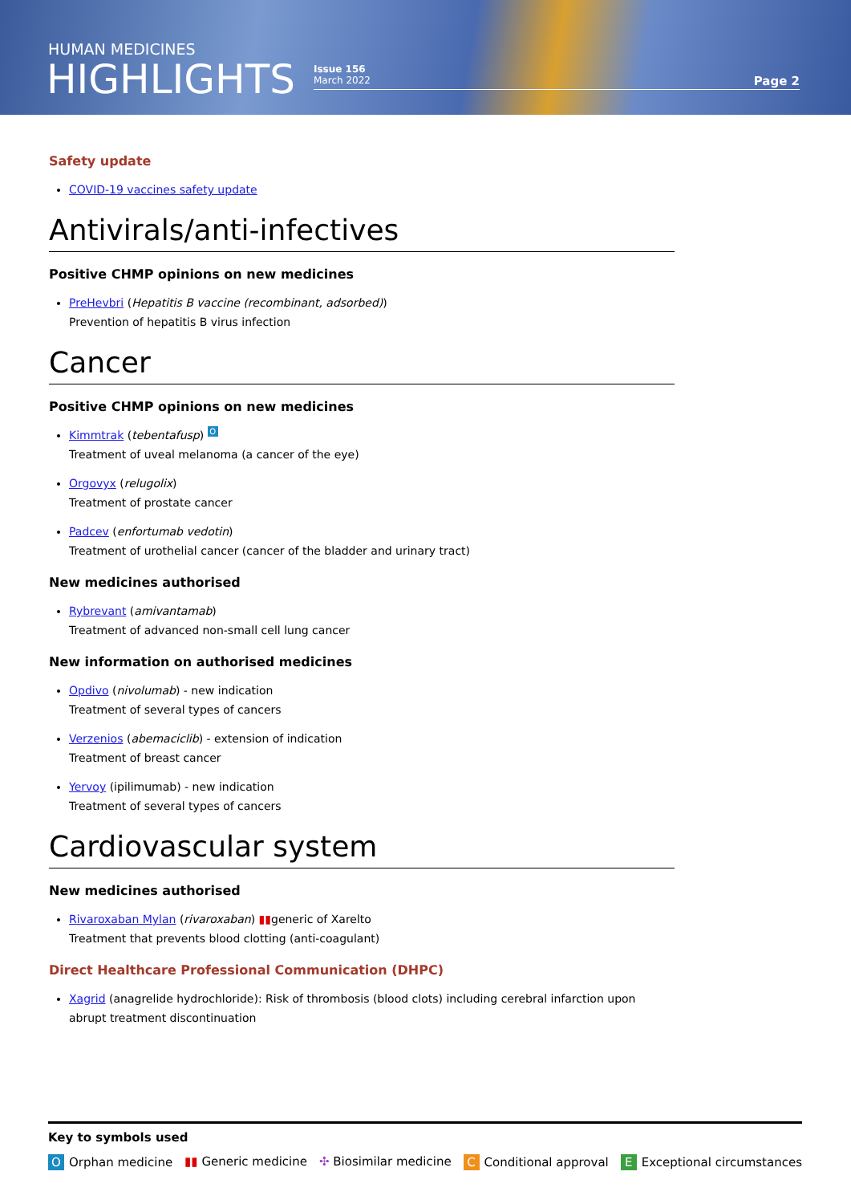HUMAN MEDICINES
HIGHLIGHTS
Issue 156
March 2022
Page 2
Safety update
COVID-19 vaccines safety update
Antivirals/anti-infectives
Positive CHMP opinions on new medicines
PreHevbri (Hepatitis B vaccine (recombinant, adsorbed))
Prevention of hepatitis B virus infection
Cancer
Positive CHMP opinions on new medicines
Kimmtrak (tebentafusp) O
Treatment of uveal melanoma (a cancer of the eye)
Orgovyx (relugolix)
Treatment of prostate cancer
Padcev (enfortumab vedotin)
Treatment of urothelial cancer (cancer of the bladder and urinary tract)
New medicines authorised
Rybrevant (amivantamab)
Treatment of advanced non-small cell lung cancer
New information on authorised medicines
Opdivo (nivolumab) - new indication
Treatment of several types of cancers
Verzenios (abemaciclib) - extension of indication
Treatment of breast cancer
Yervoy (ipilimumab) - new indication
Treatment of several types of cancers
Cardiovascular system
New medicines authorised
Rivaroxaban Mylan (rivaroxaban) ▮▮generic of Xarelto
Treatment that prevents blood clotting (anti-coagulant)
Direct Healthcare Professional Communication (DHPC)
Xagrid (anagrelide hydrochloride): Risk of thrombosis (blood clots) including cerebral infarction upon abrupt treatment discontinuation
Key to symbols used
O Orphan medicine ▮▮ Generic medicine ✣ Biosimilar medicine C Conditional approval E Exceptional circumstances